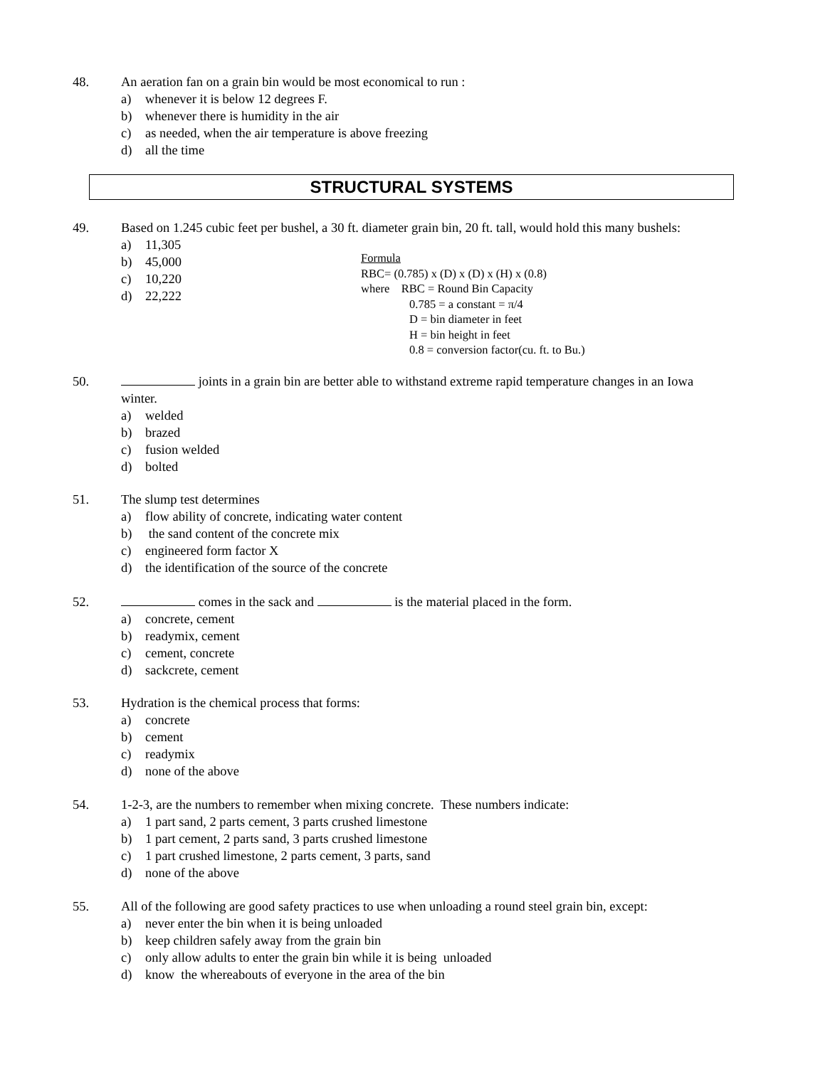48. An aeration fan on a grain bin would be most economical to run :
a) whenever it is below 12 degrees F.
b) whenever there is humidity in the air
c) as needed, when the air temperature is above freezing
d) all the time
STRUCTURAL SYSTEMS
49. Based on 1.245 cubic feet per bushel, a 30 ft. diameter grain bin, 20 ft. tall, would hold this many bushels:
a) 11,305
b) 45,000
c) 10,220
d) 22,222
Formula
RBC= (0.785) x (D) x (D) x (H) x (0.8)
where RBC = Round Bin Capacity
0.785 = a constant = π/4
D = bin diameter in feet
H = bin height in feet
0.8 = conversion factor(cu. ft. to Bu.)
50. joints in a grain bin are better able to withstand extreme rapid temperature changes in an Iowa winter.
a) welded
b) brazed
c) fusion welded
d) bolted
51. The slump test determines
a) flow ability of concrete, indicating water content
b) the sand content of the concrete mix
c) engineered form factor X
d) the identification of the source of the concrete
52. comes in the sack and is the material placed in the form.
a) concrete, cement
b) readymix, cement
c) cement, concrete
d) sackcrete, cement
53. Hydration is the chemical process that forms:
a) concrete
b) cement
c) readymix
d) none of the above
54. 1-2-3, are the numbers to remember when mixing concrete. These numbers indicate:
a) 1 part sand, 2 parts cement, 3 parts crushed limestone
b) 1 part cement, 2 parts sand, 3 parts crushed limestone
c) 1 part crushed limestone, 2 parts cement, 3 parts, sand
d) none of the above
55. All of the following are good safety practices to use when unloading a round steel grain bin, except:
a) never enter the bin when it is being unloaded
b) keep children safely away from the grain bin
c) only allow adults to enter the grain bin while it is being unloaded
d) know the whereabouts of everyone in the area of the bin